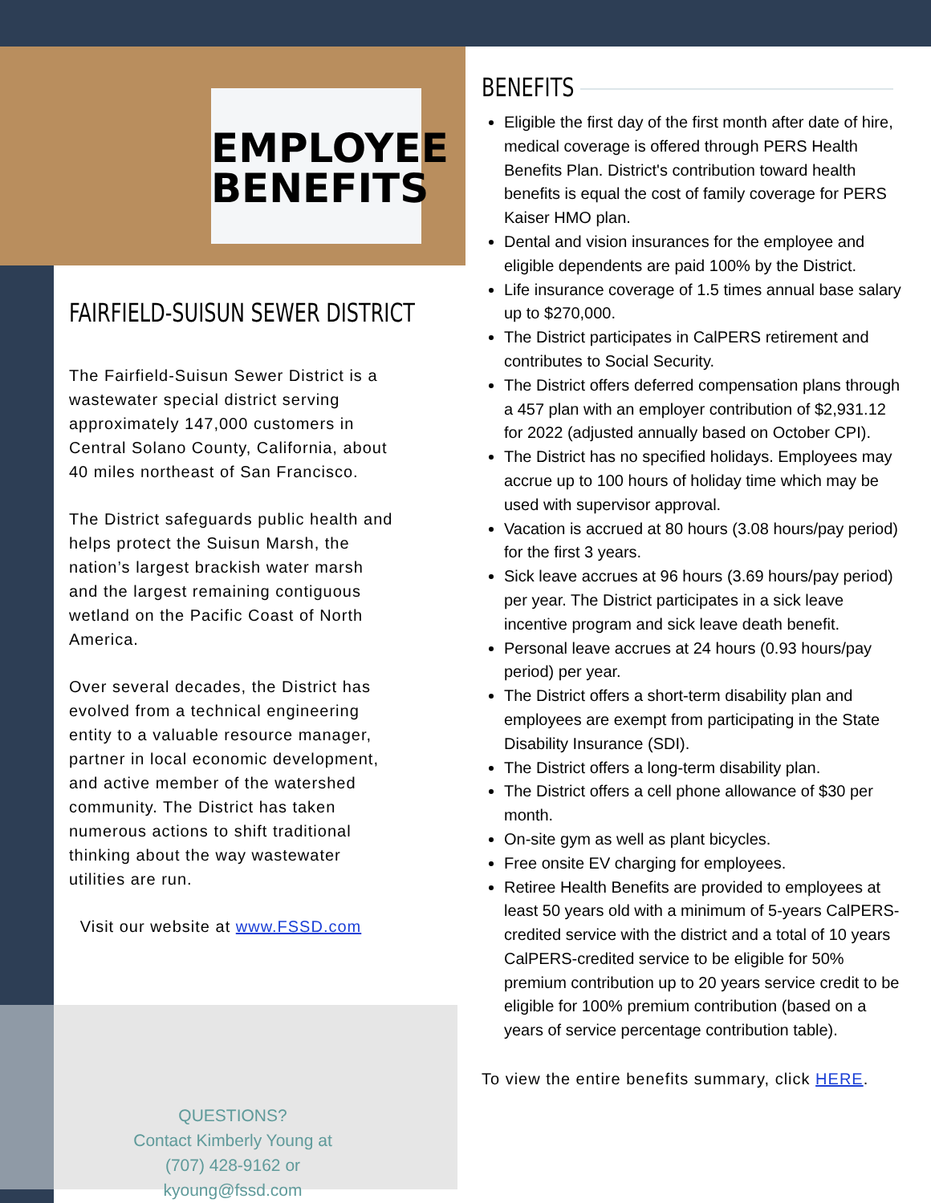EMPLOYEE
BENEFITS
FAIRFIELD-SUISUN SEWER DISTRICT
The Fairfield-Suisun Sewer District is a wastewater special district serving approximately 147,000 customers in Central Solano County, California, about 40 miles northeast of San Francisco.
The District safeguards public health and helps protect the Suisun Marsh, the nation’s largest brackish water marsh and the largest remaining contiguous wetland on the Pacific Coast of North America.
Over several decades, the District has evolved from a technical engineering entity to a valuable resource manager, partner in local economic development, and active member of the watershed community. The District has taken numerous actions to shift traditional thinking about the way wastewater utilities are run.
Visit our website at www.FSSD.com
QUESTIONS?
Contact Kimberly Young at
(707) 428-9162 or
kyoung@fssd.com
BENEFITS
Eligible the first day of the first month after date of hire, medical coverage is offered through PERS Health Benefits Plan. District's contribution toward health benefits is equal the cost of family coverage for PERS Kaiser HMO plan.
Dental and vision insurances for the employee and eligible dependents are paid 100% by the District.
Life insurance coverage of 1.5 times annual base salary up to $270,000.
The District participates in CalPERS retirement and contributes to Social Security.
The District offers deferred compensation plans through a 457 plan with an employer contribution of $2,931.12 for 2022 (adjusted annually based on October CPI).
The District has no specified holidays. Employees may accrue up to 100 hours of holiday time which may be used with supervisor approval.
Vacation is accrued at 80 hours (3.08 hours/pay period) for the first 3 years.
Sick leave accrues at 96 hours (3.69 hours/pay period) per year. The District participates in a sick leave incentive program and sick leave death benefit.
Personal leave accrues at 24 hours (0.93 hours/pay period) per year.
The District offers a short-term disability plan and employees are exempt from participating in the State Disability Insurance (SDI).
The District offers a long-term disability plan.
The District offers a cell phone allowance of $30 per month.
On-site gym as well as plant bicycles.
Free onsite EV charging for employees.
Retiree Health Benefits are provided to employees at least 50 years old with a minimum of 5-years CalPERS-credited service with the district and a total of 10 years CalPERS-credited service to be eligible for 50% premium contribution up to 20 years service credit to be eligible for 100% premium contribution (based on a years of service percentage contribution table).
To view the entire benefits summary, click HERE.